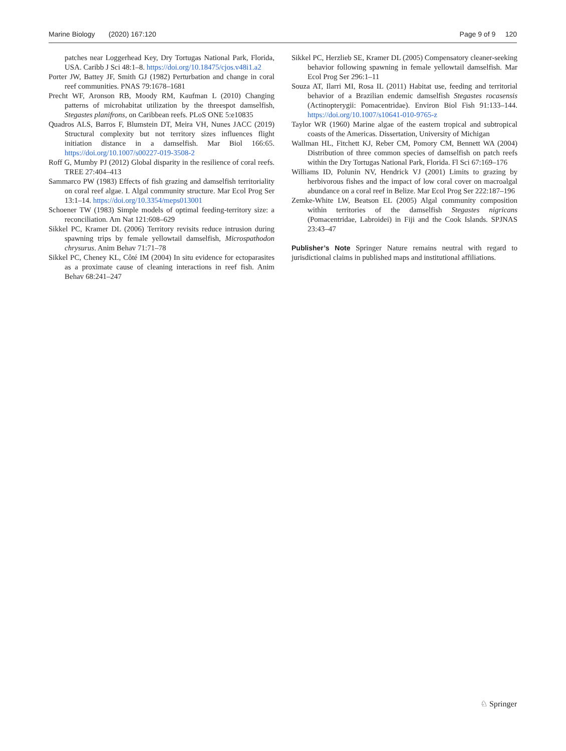Marine Biology (2020) 167:120 Page 9 of 9 120
patches near Loggerhead Key, Dry Tortugas National Park, Florida, USA. Caribb J Sci 48:1–8. https://doi.org/10.18475/cjos.v48i1.a2
Porter JW, Battey JF, Smith GJ (1982) Perturbation and change in coral reef communities. PNAS 79:1678–1681
Precht WF, Aronson RB, Moody RM, Kaufman L (2010) Changing patterns of microhabitat utilization by the threespot damselfish, Stegastes planifrons, on Caribbean reefs. PLoS ONE 5:e10835
Quadros ALS, Barros F, Blumstein DT, Meira VH, Nunes JACC (2019) Structural complexity but not territory sizes influences flight initiation distance in a damselfish. Mar Biol 166:65. https://doi.org/10.1007/s00227-019-3508-2
Roff G, Mumby PJ (2012) Global disparity in the resilience of coral reefs. TREE 27:404–413
Sammarco PW (1983) Effects of fish grazing and damselfish territoriality on coral reef algae. I. Algal community structure. Mar Ecol Prog Ser 13:1–14. https://doi.org/10.3354/meps013001
Schoener TW (1983) Simple models of optimal feeding-territory size: a reconciliation. Am Nat 121:608–629
Sikkel PC, Kramer DL (2006) Territory revisits reduce intrusion during spawning trips by female yellowtail damselfish, Microspathodon chrysurus. Anim Behav 71:71–78
Sikkel PC, Cheney KL, Côté IM (2004) In situ evidence for ectoparasites as a proximate cause of cleaning interactions in reef fish. Anim Behav 68:241–247
Sikkel PC, Herzlieb SE, Kramer DL (2005) Compensatory cleaner-seeking behavior following spawning in female yellowtail damselfish. Mar Ecol Prog Ser 296:1–11
Souza AT, Ilarri MI, Rosa IL (2011) Habitat use, feeding and territorial behavior of a Brazilian endemic damselfish Stegastes rocasensis (Actinopterygii: Pomacentridae). Environ Biol Fish 91:133–144. https://doi.org/10.1007/s10641-010-9765-z
Taylor WR (1960) Marine algae of the eastern tropical and subtropical coasts of the Americas. Dissertation, University of Michigan
Wallman HL, Fitchett KJ, Reber CM, Pomory CM, Bennett WA (2004) Distribution of three common species of damselfish on patch reefs within the Dry Tortugas National Park, Florida. Fl Sci 67:169–176
Williams ID, Polunin NV, Hendrick VJ (2001) Limits to grazing by herbivorous fishes and the impact of low coral cover on macroalgal abundance on a coral reef in Belize. Mar Ecol Prog Ser 222:187–196
Zemke-White LW, Beatson EL (2005) Algal community composition within territories of the damselfish Stegastes nigricans (Pomacentridae, Labroidei) in Fiji and the Cook Islands. SPJNAS 23:43–47
Publisher’s Note Springer Nature remains neutral with regard to jurisdictional claims in published maps and institutional affiliations.
♘ Springer